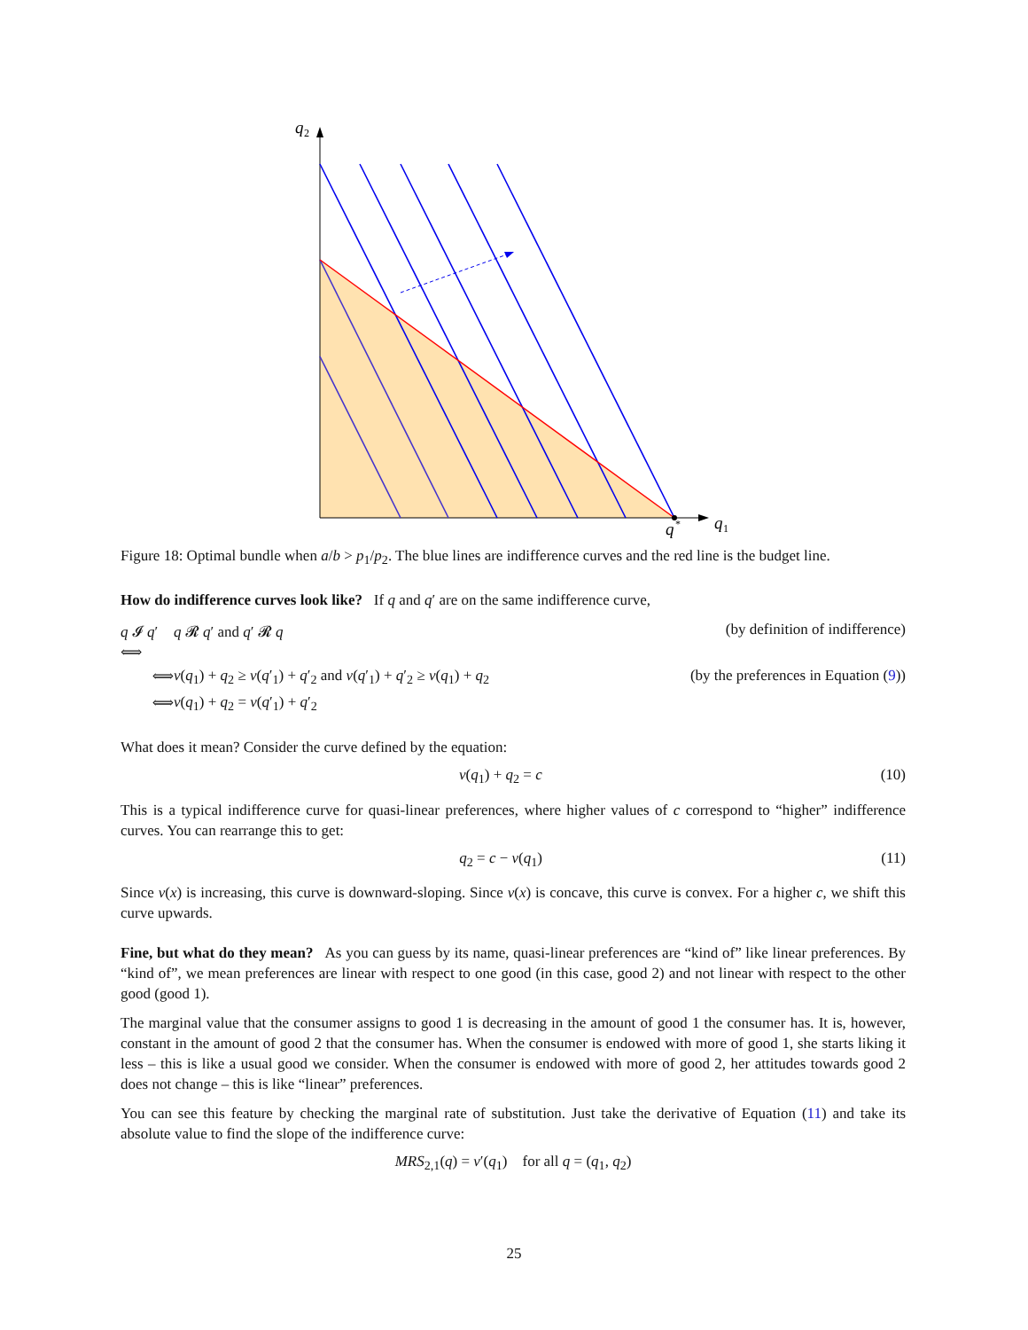q
2
q
1
q
*
Figure 18: Optimal bundle when a/b > p<sub>1</sub>/p<sub>2</sub>. The blue lines are indifference curves and the red line is the budget line.
How do indifference curves look like? If q and q′ are on the same indifference curve,
q 𝓘 q′ ⟺
q 𝓡 q′ and q′ 𝓡 q
(by definition of indifference)
⟺
v(q<sub>1</sub>) + q<sub>2</sub> ≥ v(q′<sub>1</sub>) + q′<sub>2</sub> and v(q′<sub>1</sub>) + q′<sub>2</sub> ≥ v(q<sub>1</sub>) + q<sub>2</sub>
(by the preferences in Equation (9))
⟺
v(q<sub>1</sub>) + q<sub>2</sub> = v(q′<sub>1</sub>) + q′<sub>2</sub>
What does it mean? Consider the curve defined by the equation:
v(q<sub>1</sub>) + q<sub>2</sub> = c (10)
This is a typical indifference curve for quasi-linear preferences, where higher values of c correspond to “higher” indifference curves. You can rearrange this to get:
q<sub>2</sub> = c − v(q<sub>1</sub>) (11)
Since v(x) is increasing, this curve is downward-sloping. Since v(x) is concave, this curve is convex. For a higher c, we shift this curve upwards.
Fine, but what do they mean? As you can guess by its name, quasi-linear preferences are “kind of” like linear preferences. By “kind of”, we mean preferences are linear with respect to one good (in this case, good 2) and not linear with respect to the other good (good 1).
The marginal value that the consumer assigns to good 1 is decreasing in the amount of good 1 the consumer has. It is, however, constant in the amount of good 2 that the consumer has. When the consumer is endowed with more of good 1, she starts liking it less – this is like a usual good we consider. When the consumer is endowed with more of good 2, her attitudes towards good 2 does not change – this is like “linear” preferences.
You can see this feature by checking the marginal rate of substitution. Just take the derivative of Equation (11) and take its absolute value to find the slope of the indifference curve:
MRS<sub>2,1</sub>(q) = v′(q<sub>1</sub>) for all q = (q<sub>1</sub>, q<sub>2</sub>)
25